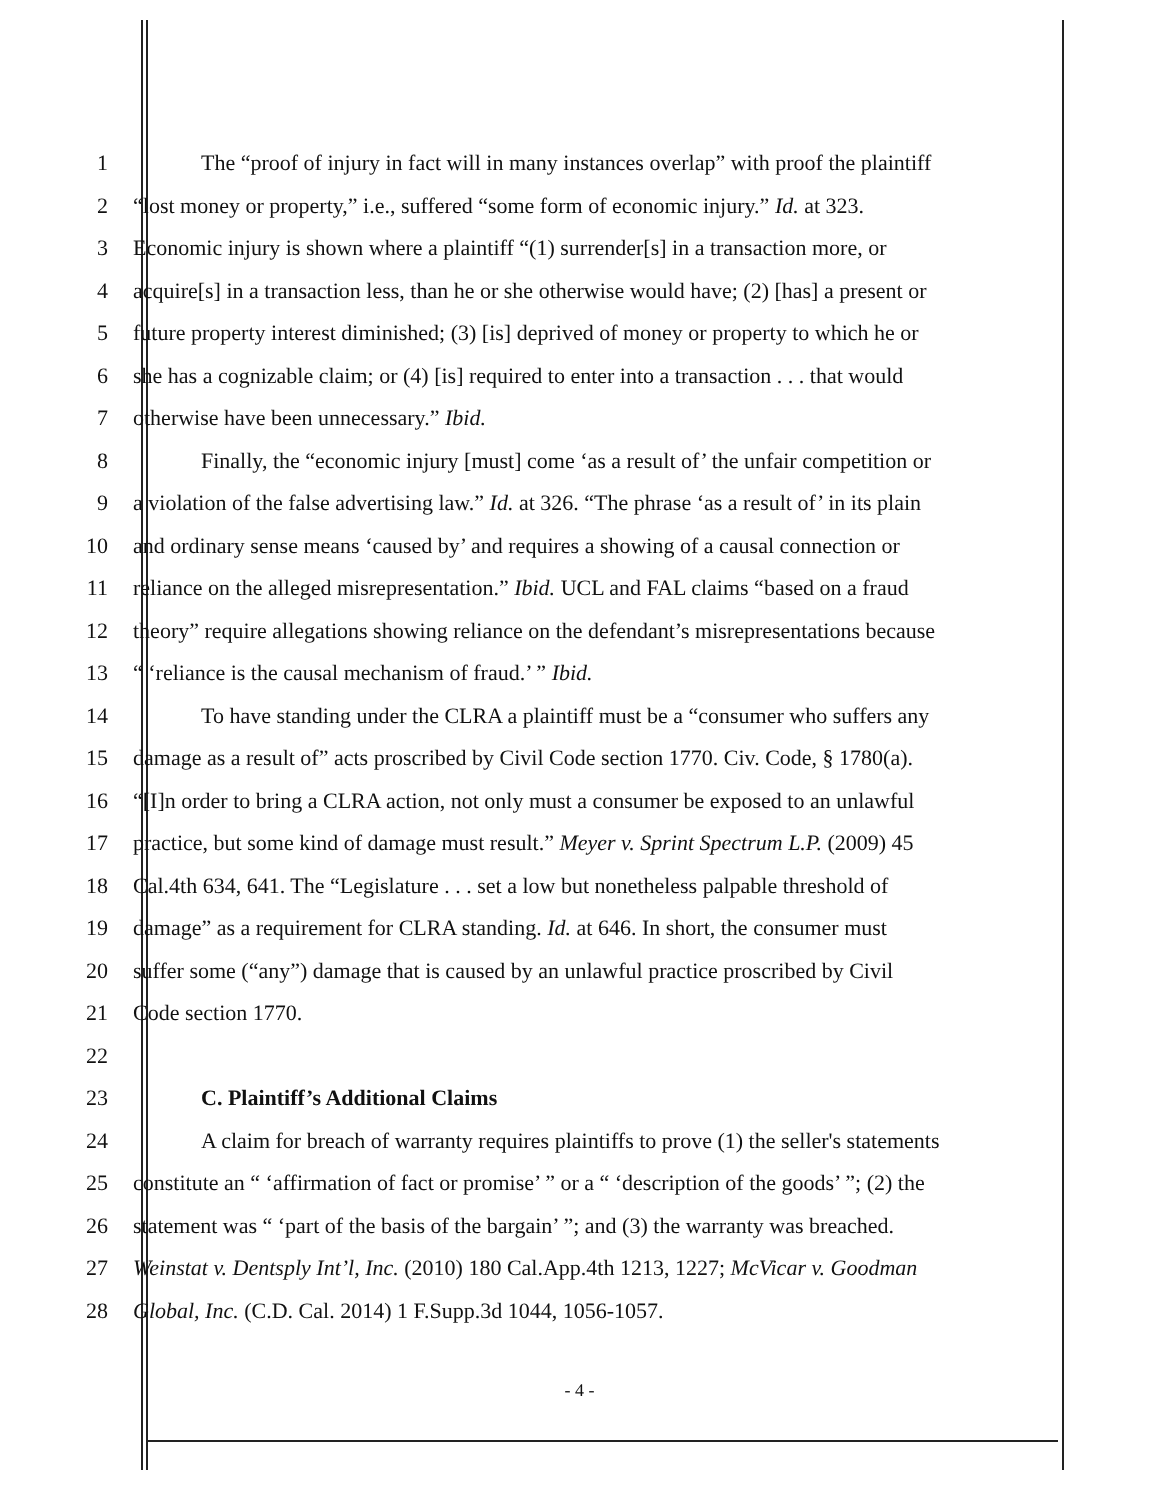1 The “proof of injury in fact will in many instances overlap” with proof the plaintiff
2 “lost money or property,” i.e., suffered “some form of economic injury.” Id. at 323.
3 Economic injury is shown where a plaintiff “(1) surrender[s] in a transaction more, or
4 acquire[s] in a transaction less, than he or she otherwise would have; (2) [has] a present or
5 future property interest diminished; (3) [is] deprived of money or property to which he or
6 she has a cognizable claim; or (4) [is] required to enter into a transaction . . . that would
7 otherwise have been unnecessary.” Ibid.
8 Finally, the “economic injury [must] come ‘as a result of’ the unfair competition or
9 a violation of the false advertising law.” Id. at 326. “The phrase ‘as a result of’ in its plain
10 and ordinary sense means ‘caused by’ and requires a showing of a causal connection or
11 reliance on the alleged misrepresentation.” Ibid. UCL and FAL claims “based on a fraud
12 theory” require allegations showing reliance on the defendant’s misrepresentations because
13 “ ‘reliance is the causal mechanism of fraud.’ ” Ibid.
14 To have standing under the CLRA a plaintiff must be a “consumer who suffers any
15 damage as a result of” acts proscribed by Civil Code section 1770. Civ. Code, § 1780(a).
16 “[I]n order to bring a CLRA action, not only must a consumer be exposed to an unlawful
17 practice, but some kind of damage must result.” Meyer v. Sprint Spectrum L.P. (2009) 45
18 Cal.4th 634, 641. The “Legislature . . . set a low but nonetheless palpable threshold of
19 damage” as a requirement for CLRA standing. Id. at 646. In short, the consumer must
20 suffer some (“any”) damage that is caused by an unlawful practice proscribed by Civil
21 Code section 1770.
22
23 C. Plaintiff’s Additional Claims
24 A claim for breach of warranty requires plaintiffs to prove (1) the seller's statements
25 constitute an “ ‘affirmation of fact or promise’ ” or a “ ‘description of the goods’ ”; (2) the
26 statement was “ ‘part of the basis of the bargain’ ”; and (3) the warranty was breached.
27 Weinstat v. Dentsply Int’l, Inc. (2010) 180 Cal.App.4th 1213, 1227; McVicar v. Goodman
28 Global, Inc. (C.D. Cal. 2014) 1 F.Supp.3d 1044, 1056-1057.
- 4 -